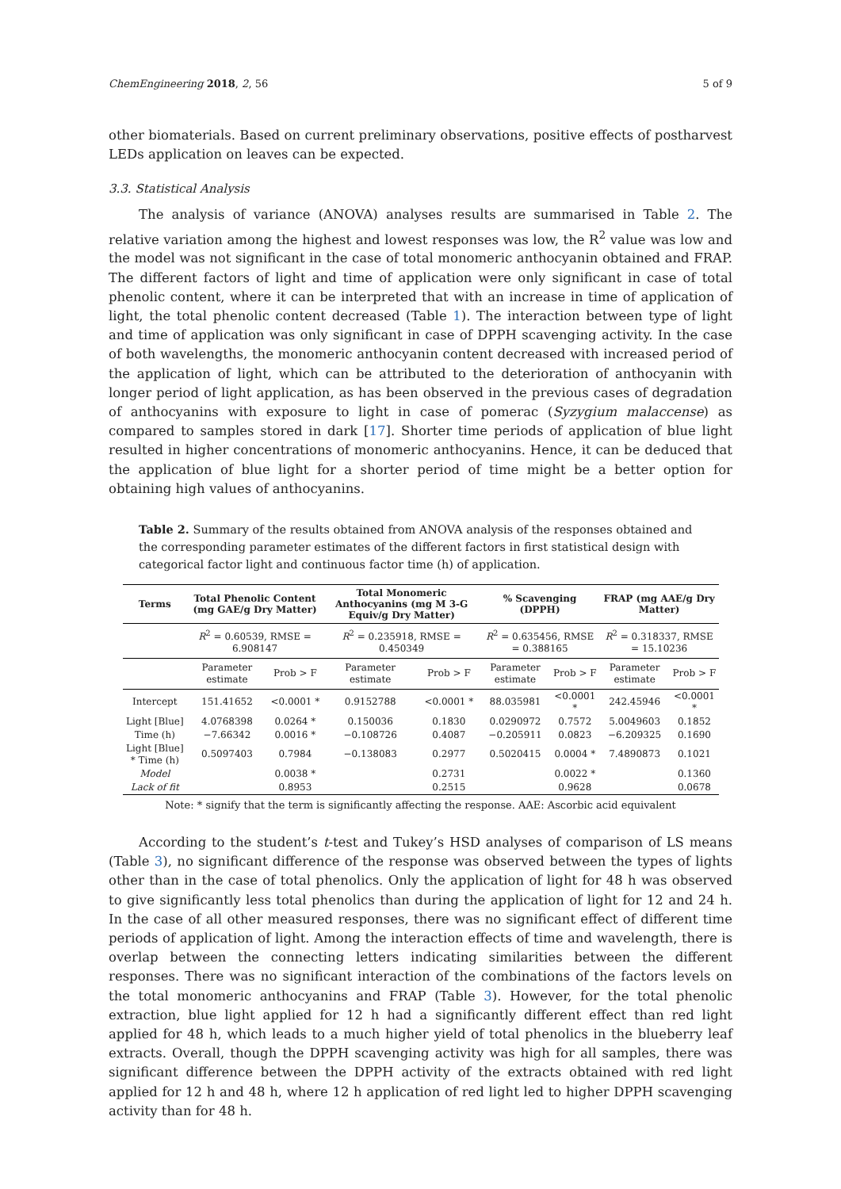ChemEngineering 2018, 2, 56 5 of 9
other biomaterials. Based on current preliminary observations, positive effects of postharvest LEDs application on leaves can be expected.
3.3. Statistical Analysis
The analysis of variance (ANOVA) analyses results are summarised in Table 2. The relative variation among the highest and lowest responses was low, the R<sup>2</sup> value was low and the model was not significant in the case of total monomeric anthocyanin obtained and FRAP. The different factors of light and time of application were only significant in case of total phenolic content, where it can be interpreted that with an increase in time of application of light, the total phenolic content decreased (Table 1). The interaction between type of light and time of application was only significant in case of DPPH scavenging activity. In the case of both wavelengths, the monomeric anthocyanin content decreased with increased period of the application of light, which can be attributed to the deterioration of anthocyanin with longer period of light application, as has been observed in the previous cases of degradation of anthocyanins with exposure to light in case of pomerac (Syzygium malaccense) as compared to samples stored in dark [17]. Shorter time periods of application of blue light resulted in higher concentrations of monomeric anthocyanins. Hence, it can be deduced that the application of blue light for a shorter period of time might be a better option for obtaining high values of anthocyanins.
Table 2. Summary of the results obtained from ANOVA analysis of the responses obtained and the corresponding parameter estimates of the different factors in first statistical design with categorical factor light and continuous factor time (h) of application.
| Terms | Total Phenolic Content (mg GAE/g Dry Matter) | | Total Monomeric Anthocyanins (mg M 3-G Equiv/g Dry Matter) | | % Scavenging (DPPH) | | FRAP (mg AAE/g Dry Matter) | |
| --- | --- | --- | --- | --- | --- | --- | --- | --- |
| | R<sup>2</sup> = 0.60539, RMSE = 6.908147 | | R<sup>2</sup> = 0.235918, RMSE = 0.450349 | | R<sup>2</sup> = 0.635456, RMSE = 0.388165 | | R<sup>2</sup> = 0.318337, RMSE = 15.10236 | |
| | Parameter estimate | Prob > F | Parameter estimate | Prob > F | Parameter estimate | Prob > F | Parameter estimate | Prob > F |
| Intercept | 151.41652 | <0.0001 * | 0.9152788 | <0.0001 * | 88.035981 | <0.0001 * | 242.45946 | <0.0001 * |
| Light [Blue] | 4.0768398 | 0.0264 * | 0.150036 | 0.1830 | 0.0290972 | 0.7572 | 5.0049603 | 0.1852 |
| Time (h) | −7.66342 | 0.0016 * | −0.108726 | 0.4087 | −0.205911 | 0.0823 | −6.209325 | 0.1690 |
| Light [Blue] * Time (h) | 0.5097403 | 0.7984 | −0.138083 | 0.2977 | 0.5020415 | 0.0004 * | 7.4890873 | 0.1021 |
| Model | | 0.0038 * | | 0.2731 | | 0.0022 * | | 0.1360 |
| Lack of fit | | 0.8953 | | 0.2515 | | 0.9628 | | 0.0678 |
Note: * signify that the term is significantly affecting the response. AAE: Ascorbic acid equivalent
According to the student’s t-test and Tukey’s HSD analyses of comparison of LS means (Table 3), no significant difference of the response was observed between the types of lights other than in the case of total phenolics. Only the application of light for 48 h was observed to give significantly less total phenolics than during the application of light for 12 and 24 h. In the case of all other measured responses, there was no significant effect of different time periods of application of light. Among the interaction effects of time and wavelength, there is overlap between the connecting letters indicating similarities between the different responses. There was no significant interaction of the combinations of the factors levels on the total monomeric anthocyanins and FRAP (Table 3). However, for the total phenolic extraction, blue light applied for 12 h had a significantly different effect than red light applied for 48 h, which leads to a much higher yield of total phenolics in the blueberry leaf extracts. Overall, though the DPPH scavenging activity was high for all samples, there was significant difference between the DPPH activity of the extracts obtained with red light applied for 12 h and 48 h, where 12 h application of red light led to higher DPPH scavenging activity than for 48 h.